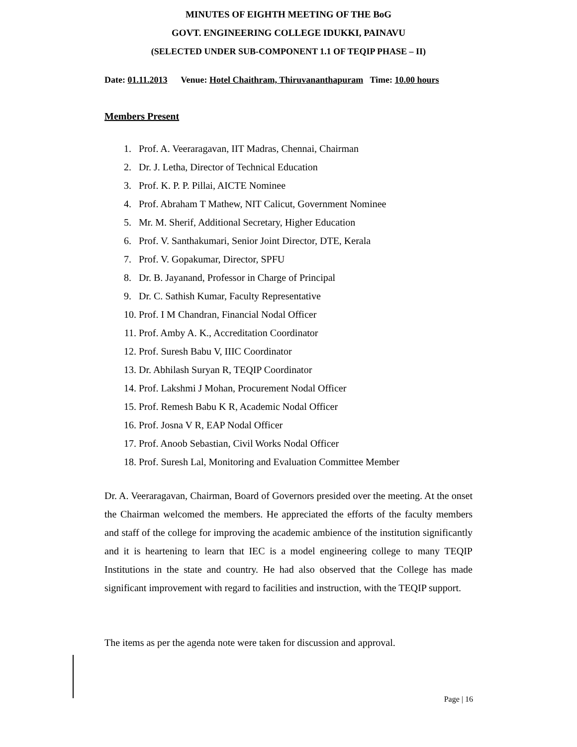MINUTES OF EIGHTH MEETING OF THE BoG
GOVT. ENGINEERING COLLEGE IDUKKI, PAINAVU
(SELECTED UNDER SUB-COMPONENT 1.1 OF TEQIP PHASE – II)
Date: 01.11.2013 Venue: Hotel Chaithram, Thiruvananthapuram Time: 10.00 hours
Members Present
1. Prof. A. Veeraragavan, IIT Madras, Chennai, Chairman
2. Dr. J. Letha, Director of Technical Education
3. Prof. K. P. P. Pillai, AICTE Nominee
4. Prof. Abraham T Mathew, NIT Calicut, Government Nominee
5. Mr. M. Sherif, Additional Secretary, Higher Education
6. Prof. V. Santhakumari, Senior Joint Director, DTE, Kerala
7. Prof. V. Gopakumar, Director, SPFU
8. Dr. B. Jayanand, Professor in Charge of Principal
9. Dr. C. Sathish Kumar, Faculty Representative
10. Prof. I M Chandran, Financial Nodal Officer
11. Prof. Amby A. K., Accreditation Coordinator
12. Prof. Suresh Babu V, IIIC Coordinator
13. Dr. Abhilash Suryan R, TEQIP Coordinator
14. Prof. Lakshmi J Mohan, Procurement Nodal Officer
15. Prof. Remesh Babu K R, Academic Nodal Officer
16. Prof. Josna V R, EAP Nodal Officer
17. Prof. Anoob Sebastian, Civil Works Nodal Officer
18. Prof. Suresh Lal, Monitoring and Evaluation Committee Member
Dr. A. Veeraragavan, Chairman, Board of Governors presided over the meeting. At the onset the Chairman welcomed the members. He appreciated the efforts of the faculty members and staff of the college for improving the academic ambience of the institution significantly and it is heartening to learn that IEC is a model engineering college to many TEQIP Institutions in the state and country. He had also observed that the College has made significant improvement with regard to facilities and instruction, with the TEQIP support.
The items as per the agenda note were taken for discussion and approval.
Page | 16